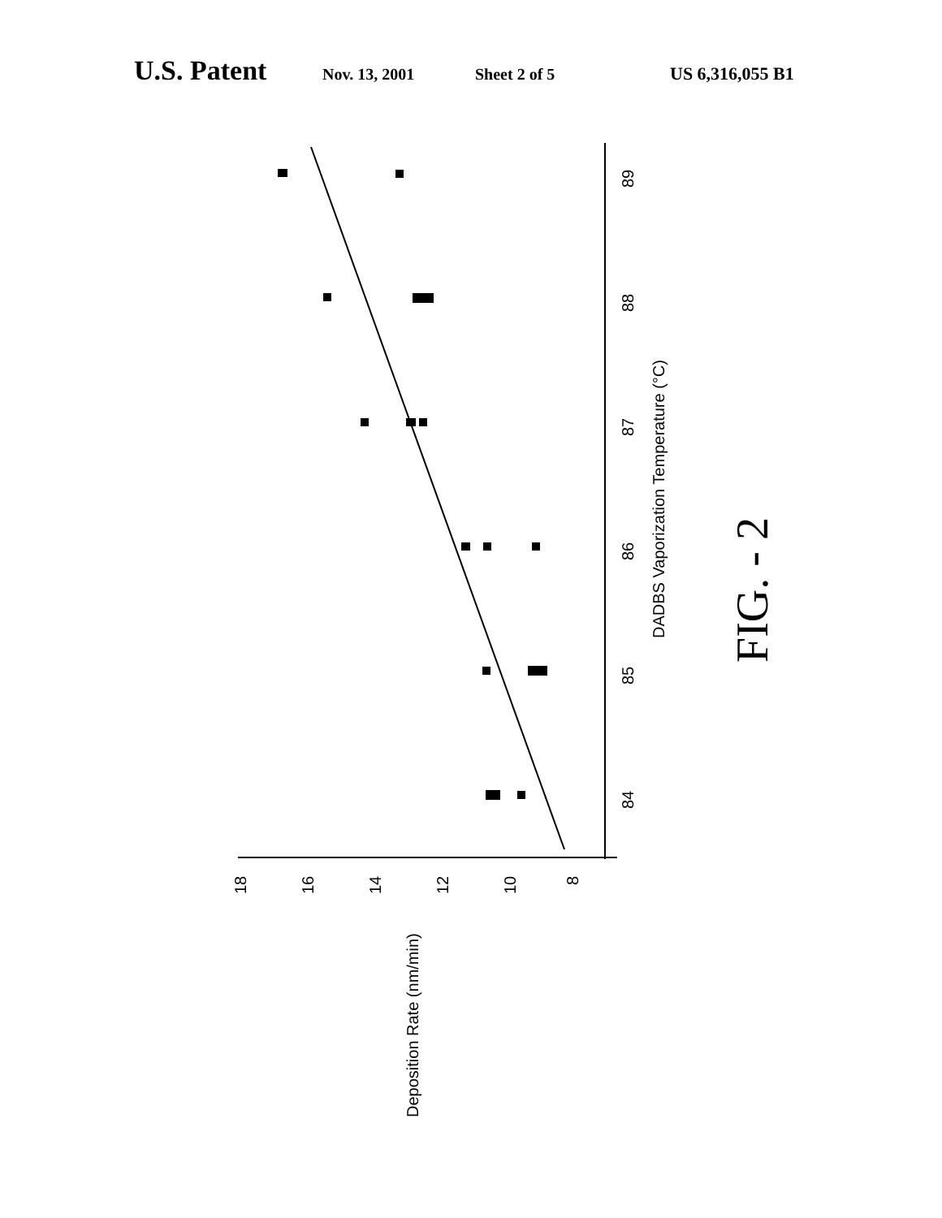U.S. Patent Nov. 13, 2001 Sheet 2 of 5 US 6,316,055 B1
89
88
87
86
85
84
DADBS Vaporization Temperature (°C)
18
16
14
12
10
8
Deposition Rate (nm/min)
FIG. - 2